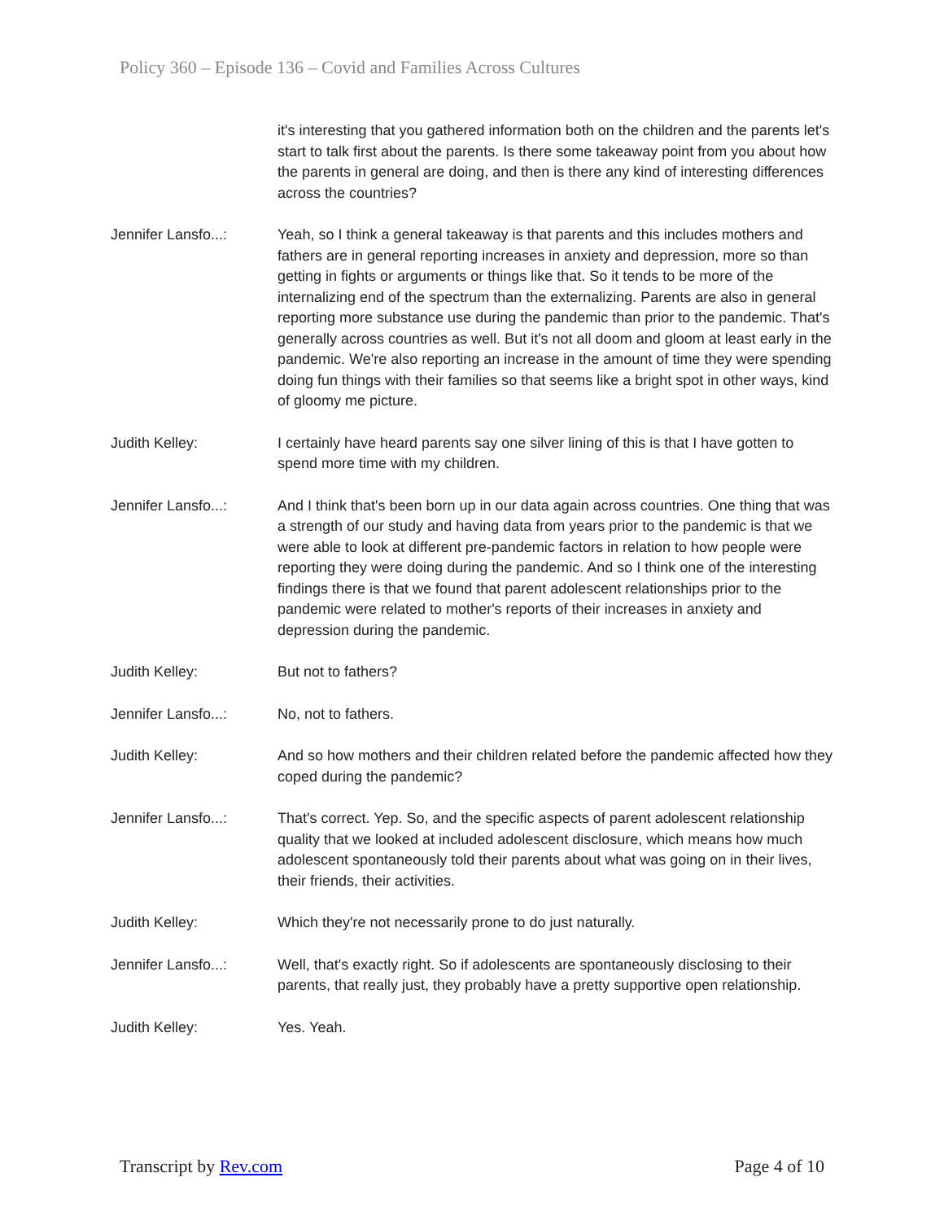Policy 360 – Episode 136 – Covid and Families Across Cultures
it's interesting that you gathered information both on the children and the parents let's start to talk first about the parents. Is there some takeaway point from you about how the parents in general are doing, and then is there any kind of interesting differences across the countries?
Jennifer Lansfo...:
Yeah, so I think a general takeaway is that parents and this includes mothers and fathers are in general reporting increases in anxiety and depression, more so than getting in fights or arguments or things like that. So it tends to be more of the internalizing end of the spectrum than the externalizing. Parents are also in general reporting more substance use during the pandemic than prior to the pandemic. That's generally across countries as well. But it's not all doom and gloom at least early in the pandemic. We're also reporting an increase in the amount of time they were spending doing fun things with their families so that seems like a bright spot in other ways, kind of gloomy me picture.
Judith Kelley: I certainly have heard parents say one silver lining of this is that I have gotten to spend more time with my children.
Jennifer Lansfo...:
And I think that's been born up in our data again across countries. One thing that was a strength of our study and having data from years prior to the pandemic is that we were able to look at different pre-pandemic factors in relation to how people were reporting they were doing during the pandemic. And so I think one of the interesting findings there is that we found that parent adolescent relationships prior to the pandemic were related to mother's reports of their increases in anxiety and depression during the pandemic.
Judith Kelley: But not to fathers?
Jennifer Lansfo...:
No, not to fathers.
Judith Kelley: And so how mothers and their children related before the pandemic affected how they coped during the pandemic?
Jennifer Lansfo...:
That's correct. Yep. So, and the specific aspects of parent adolescent relationship quality that we looked at included adolescent disclosure, which means how much adolescent spontaneously told their parents about what was going on in their lives, their friends, their activities.
Judith Kelley: Which they're not necessarily prone to do just naturally.
Jennifer Lansfo...:
Well, that's exactly right. So if adolescents are spontaneously disclosing to their parents, that really just, they probably have a pretty supportive open relationship.
Judith Kelley: Yes. Yeah.
Transcript by Rev.com Page 4 of 10